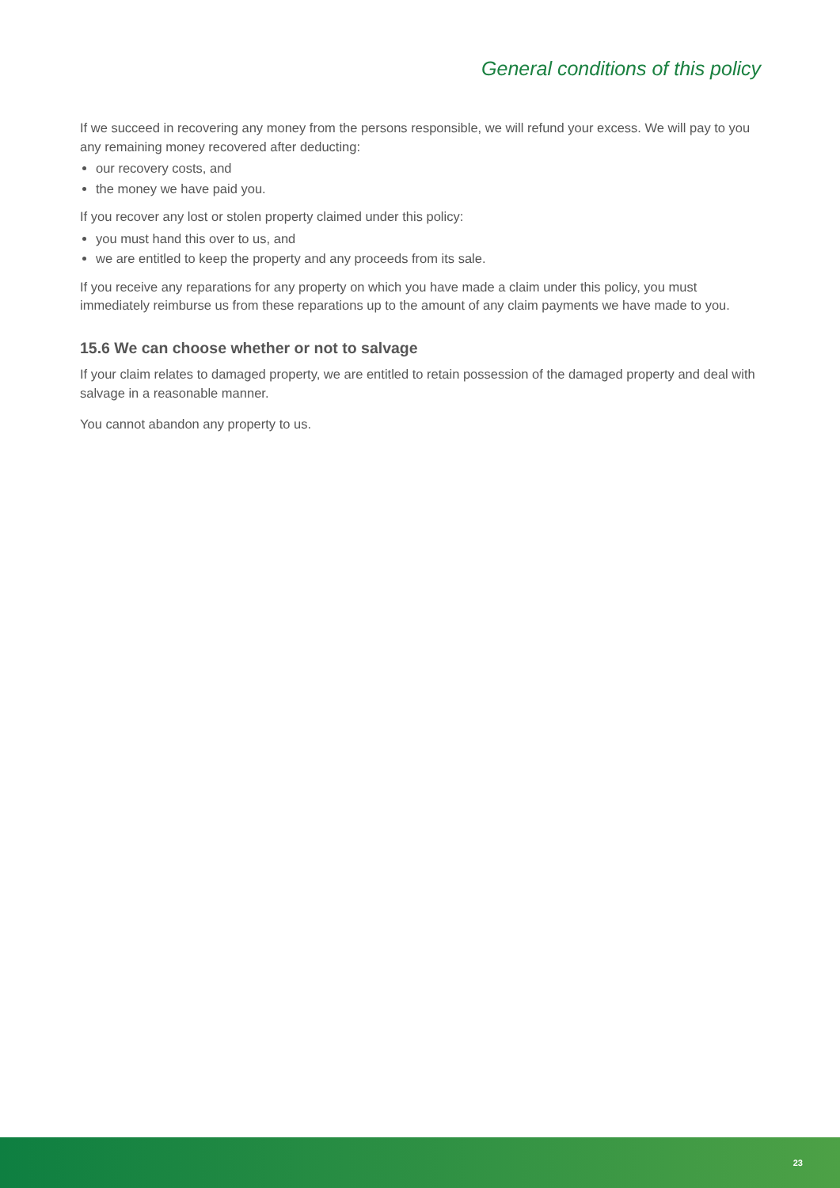General conditions of this policy
If we succeed in recovering any money from the persons responsible, we will refund your excess. We will pay to you any remaining money recovered after deducting:
our recovery costs, and
the money we have paid you.
If you recover any lost or stolen property claimed under this policy:
you must hand this over to us, and
we are entitled to keep the property and any proceeds from its sale.
If you receive any reparations for any property on which you have made a claim under this policy, you must immediately reimburse us from these reparations up to the amount of any claim payments we have made to you.
15.6 We can choose whether or not to salvage
If your claim relates to damaged property, we are entitled to retain possession of the damaged property and deal with salvage in a reasonable manner.
You cannot abandon any property to us.
23